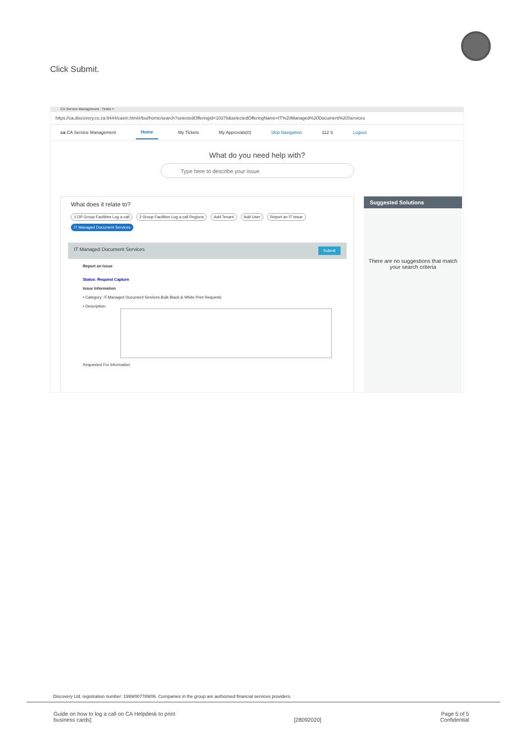Click Submit.
CA Service Management - Ticket ×
https://ca.discovery.co.za:9444/casm.html#/bui/home/search?selectedOfferingId=10378&selectedOfferingName=IT%20Managed%20Document%20Services
ca CA Service Management Home My Tickets My Approvals(0) Skip Navigation 112 S Logout
What do you need help with?
Type here to describe your issue
What does it relate to?
1 DP Group Facilities Log a call 2 Group Facilities Log a call Regions Add Tenant Add User Report an IT Issue
IT Managed Document Services
IT Managed Document Services Submit
Report an Issue
Status: Request Capture
Issue Information
• Category: IT.Managed Document Services.Bulk Black & White Print Requests
• Description:
Requested For Information
Suggested Solutions
There are no suggestions that match your search criteria
Discovery Ltd. registration number: 1999/007789/06. Companies in the group are authorised financial services providers.
Guide on how to log a call on CA Helpdesk to print
business cards]
[28092020] Page 5 of 5
Confidential